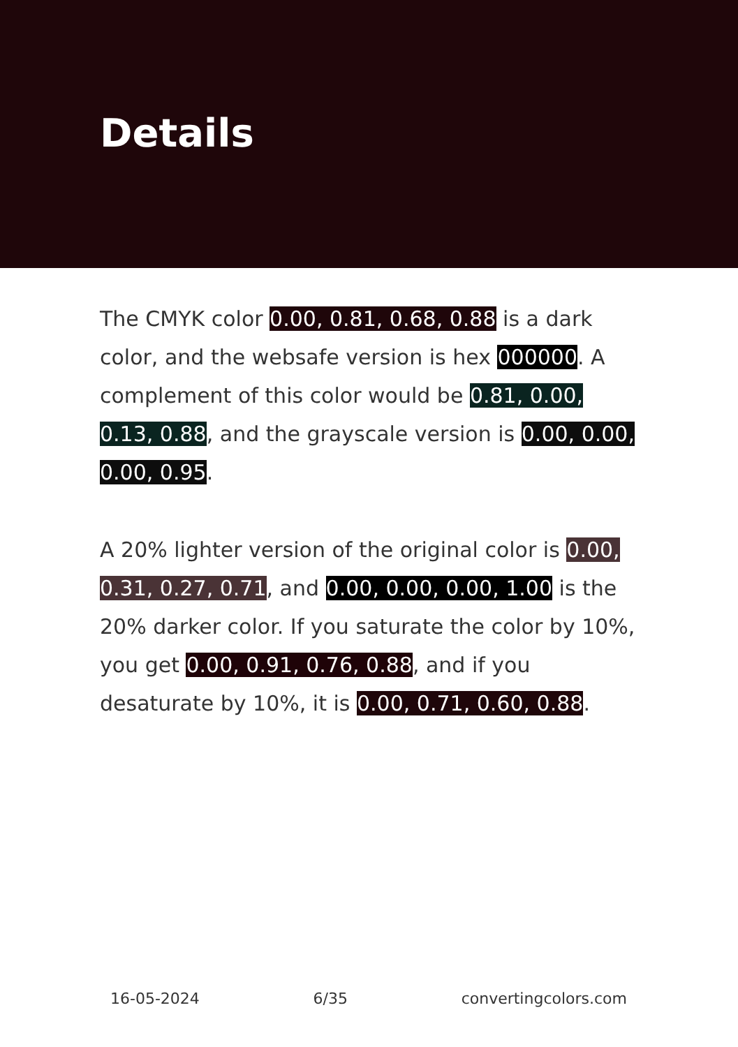Details
The CMYK color 0.00, 0.81, 0.68, 0.88 is a dark color, and the websafe version is hex 000000. A complement of this color would be 0.81, 0.00, 0.13, 0.88, and the grayscale version is 0.00, 0.00, 0.00, 0.95.
A 20% lighter version of the original color is 0.00, 0.31, 0.27, 0.71, and 0.00, 0.00, 0.00, 1.00 is the 20% darker color. If you saturate the color by 10%, you get 0.00, 0.91, 0.76, 0.88, and if you desaturate by 10%, it is 0.00, 0.71, 0.60, 0.88.
16-05-2024 6/35 convertingcolors.com